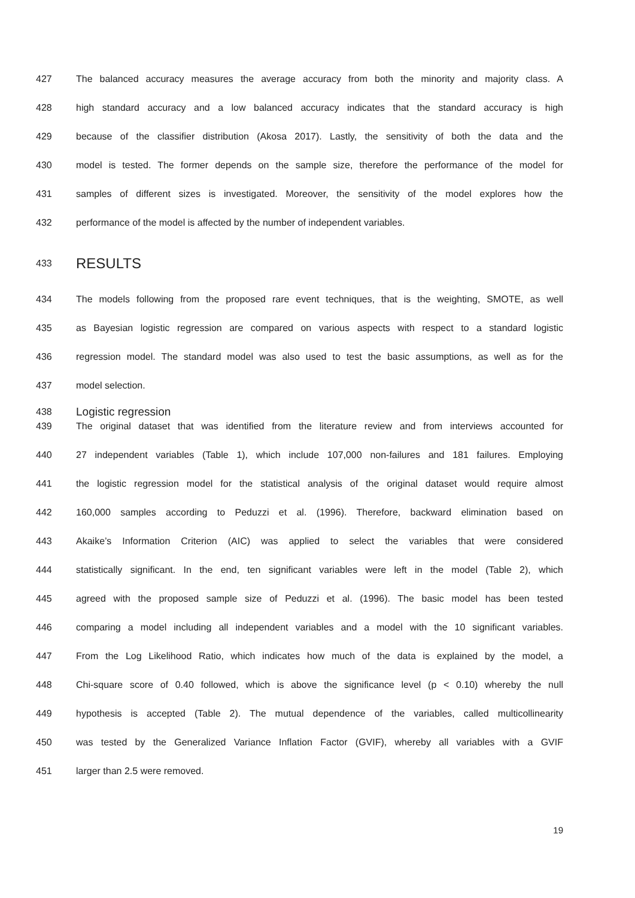427 The balanced accuracy measures the average accuracy from both the minority and majority class. A
428 high standard accuracy and a low balanced accuracy indicates that the standard accuracy is high
429 because of the classifier distribution (Akosa 2017). Lastly, the sensitivity of both the data and the
430 model is tested. The former depends on the sample size, therefore the performance of the model for
431 samples of different sizes is investigated. Moreover, the sensitivity of the model explores how the
432 performance of the model is affected by the number of independent variables.
433 RESULTS
434 The models following from the proposed rare event techniques, that is the weighting, SMOTE, as well
435 as Bayesian logistic regression are compared on various aspects with respect to a standard logistic
436 regression model. The standard model was also used to test the basic assumptions, as well as for the
437 model selection.
438 Logistic regression
439 The original dataset that was identified from the literature review and from interviews accounted for
440 27 independent variables (Table 1), which include 107,000 non-failures and 181 failures. Employing
441 the logistic regression model for the statistical analysis of the original dataset would require almost
442 160,000 samples according to Peduzzi et al. (1996). Therefore, backward elimination based on
443 Akaike’s Information Criterion (AIC) was applied to select the variables that were considered
444 statistically significant. In the end, ten significant variables were left in the model (Table 2), which
445 agreed with the proposed sample size of Peduzzi et al. (1996). The basic model has been tested
446 comparing a model including all independent variables and a model with the 10 significant variables.
447 From the Log Likelihood Ratio, which indicates how much of the data is explained by the model, a
448 Chi-square score of 0.40 followed, which is above the significance level (p < 0.10) whereby the null
449 hypothesis is accepted (Table 2). The mutual dependence of the variables, called multicollinearity
450 was tested by the Generalized Variance Inflation Factor (GVIF), whereby all variables with a GVIF
451 larger than 2.5 were removed.
19